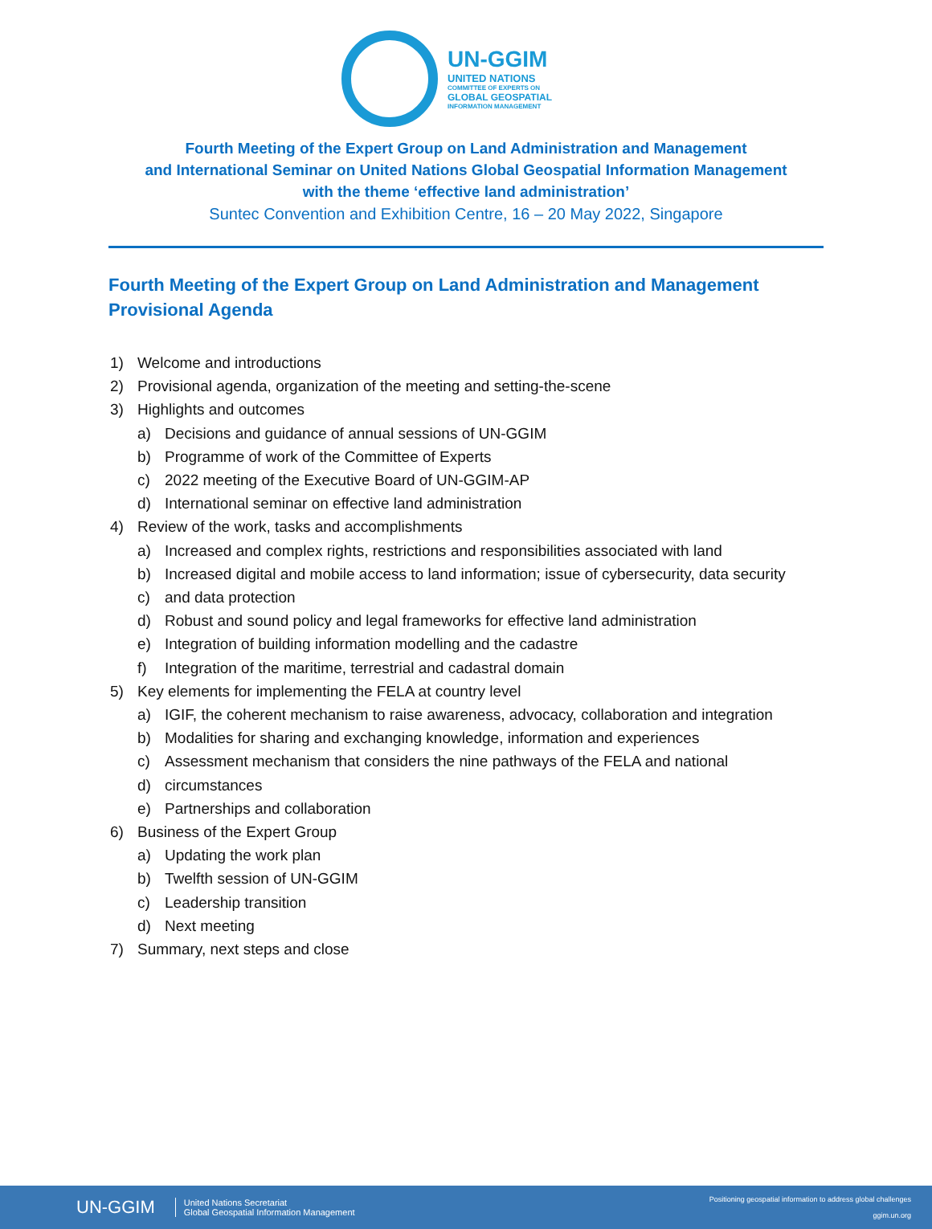UN-GGIM
UNITED NATIONS
COMMITTEE OF EXPERTS ON
GLOBAL GEOSPATIAL
INFORMATION MANAGEMENT
Fourth Meeting of the Expert Group on Land Administration and Management
and International Seminar on United Nations Global Geospatial Information Management
with the theme ‘effective land administration’
Suntec Convention and Exhibition Centre, 16 – 20 May 2022, Singapore
Fourth Meeting of the Expert Group on Land Administration and Management
Provisional Agenda
1) Welcome and introductions
2) Provisional agenda, organization of the meeting and setting-the-scene
3) Highlights and outcomes
a) Decisions and guidance of annual sessions of UN-GGIM
b) Programme of work of the Committee of Experts
c) 2022 meeting of the Executive Board of UN-GGIM-AP
d) International seminar on effective land administration
4) Review of the work, tasks and accomplishments
a) Increased and complex rights, restrictions and responsibilities associated with land
b) Increased digital and mobile access to land information; issue of cybersecurity, data security
c) and data protection
d) Robust and sound policy and legal frameworks for effective land administration
e) Integration of building information modelling and the cadastre
f) Integration of the maritime, terrestrial and cadastral domain
5) Key elements for implementing the FELA at country level
a) IGIF, the coherent mechanism to raise awareness, advocacy, collaboration and integration
b) Modalities for sharing and exchanging knowledge, information and experiences
c) Assessment mechanism that considers the nine pathways of the FELA and national
d) circumstances
e) Partnerships and collaboration
6) Business of the Expert Group
a) Updating the work plan
b) Twelfth session of UN-GGIM
c) Leadership transition
d) Next meeting
7) Summary, next steps and close
UN-GGIM United Nations Secretariat
Global Geospatial Information Management Positioning geospatial information to address global challenges
ggim.un.org